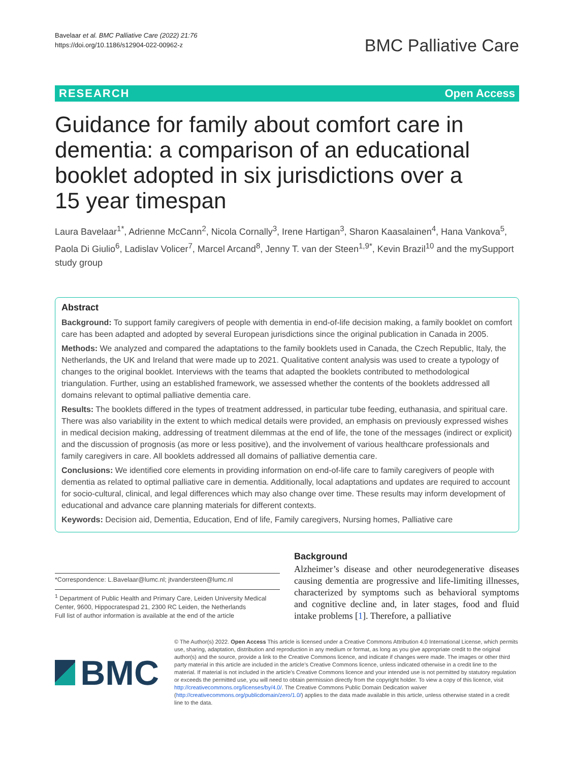Bavelaar et al. BMC Palliative Care (2022) 21:76
https://doi.org/10.1186/s12904-022-00962-z
BMC Palliative Care
RESEARCH Open Access
Guidance for family about comfort care in dementia: a comparison of an educational booklet adopted in six jurisdictions over a 15 year timespan
Laura Bavelaar<sup>1*</sup>, Adrienne McCann<sup>2</sup>, Nicola Cornally<sup>3</sup>, Irene Hartigan<sup>3</sup>, Sharon Kaasalainen<sup>4</sup>, Hana Vankova<sup>5</sup>, Paola Di Giulio<sup>6</sup>, Ladislav Volicer<sup>7</sup>, Marcel Arcand<sup>8</sup>, Jenny T. van der Steen<sup>1,9*</sup>, Kevin Brazil<sup>10</sup> and the mySupport study group
Abstract
Background: To support family caregivers of people with dementia in end-of-life decision making, a family booklet on comfort care has been adapted and adopted by several European jurisdictions since the original publication in Canada in 2005.
Methods: We analyzed and compared the adaptations to the family booklets used in Canada, the Czech Republic, Italy, the Netherlands, the UK and Ireland that were made up to 2021. Qualitative content analysis was used to create a typology of changes to the original booklet. Interviews with the teams that adapted the booklets contributed to methodological triangulation. Further, using an established framework, we assessed whether the contents of the booklets addressed all domains relevant to optimal palliative dementia care.
Results: The booklets differed in the types of treatment addressed, in particular tube feeding, euthanasia, and spiritual care. There was also variability in the extent to which medical details were provided, an emphasis on previously expressed wishes in medical decision making, addressing of treatment dilemmas at the end of life, the tone of the messages (indirect or explicit) and the discussion of prognosis (as more or less positive), and the involvement of various healthcare professionals and family caregivers in care. All booklets addressed all domains of palliative dementia care.
Conclusions: We identified core elements in providing information on end-of-life care to family caregivers of people with dementia as related to optimal palliative care in dementia. Additionally, local adaptations and updates are required to account for socio-cultural, clinical, and legal differences which may also change over time. These results may inform development of educational and advance care planning materials for different contexts.
Keywords: Decision aid, Dementia, Education, End of life, Family caregivers, Nursing homes, Palliative care
*Correspondence: L.Bavelaar@lumc.nl; jtvandersteen@lumc.nl
<sup>1</sup> Department of Public Health and Primary Care, Leiden University Medical Center, 9600, Hippocratespad 21, 2300 RC Leiden, the Netherlands
Full list of author information is available at the end of the article
Background
Alzheimer’s disease and other neurodegenerative diseases causing dementia are progressive and life-limiting illnesses, characterized by symptoms such as behavioral symptoms and cognitive decline and, in later stages, food and fluid intake problems [1]. Therefore, a palliative
BMC
© The Author(s) 2022. Open Access This article is licensed under a Creative Commons Attribution 4.0 International License, which permits use, sharing, adaptation, distribution and reproduction in any medium or format, as long as you give appropriate credit to the original author(s) and the source, provide a link to the Creative Commons licence, and indicate if changes were made. The images or other third party material in this article are included in the article’s Creative Commons licence, unless indicated otherwise in a credit line to the material. If material is not included in the article’s Creative Commons licence and your intended use is not permitted by statutory regulation or exceeds the permitted use, you will need to obtain permission directly from the copyright holder. To view a copy of this licence, visit http://creativecommons.org/licenses/by/4.0/. The Creative Commons Public Domain Dedication waiver (http://creativecommons.org/publicdomain/zero/1.0/) applies to the data made available in this article, unless otherwise stated in a credit line to the data.